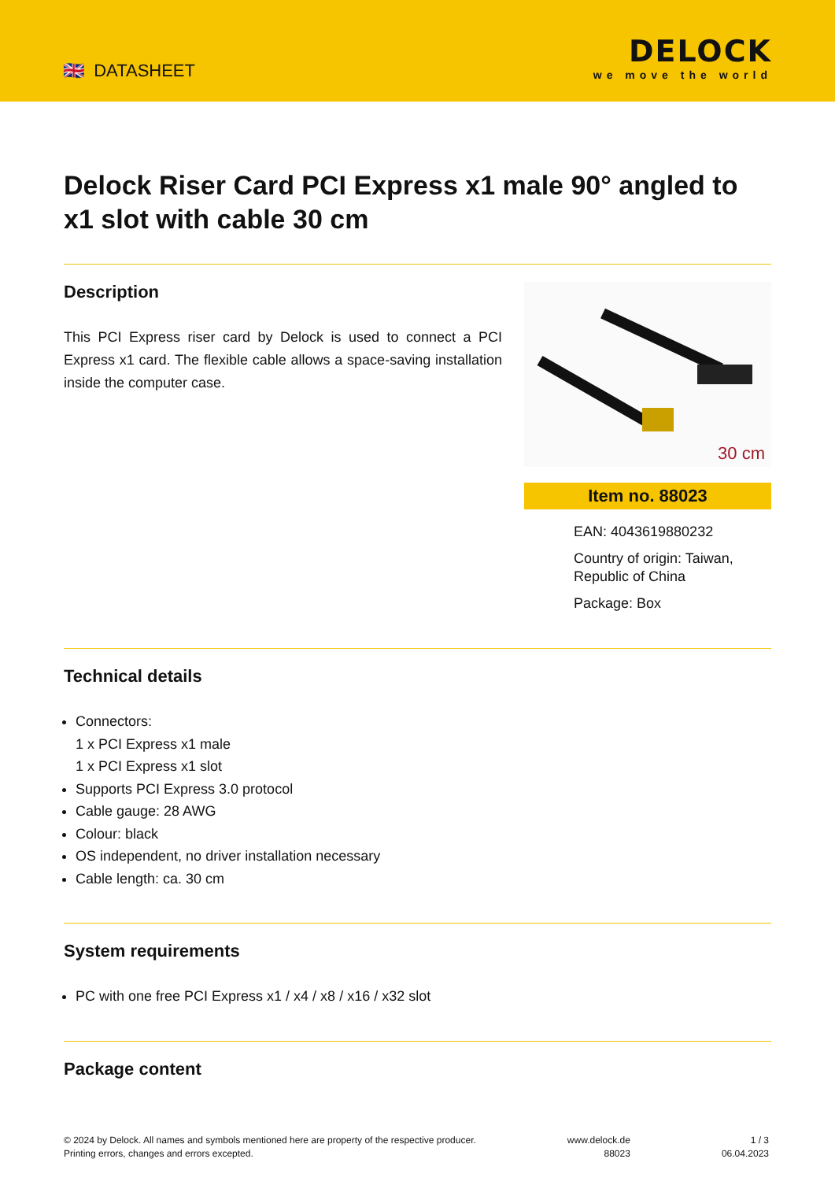🇬🇧 DATASHEET
DELOCK
we move the world
Delock Riser Card PCI Express x1 male 90° angled to x1 slot with cable 30 cm
Description
This PCI Express riser card by Delock is used to connect a PCI Express x1 card. The flexible cable allows a space-saving installation inside the computer case.
30 cm
Item no. 88023
EAN: 4043619880232
Country of origin: Taiwan, Republic of China
Package: Box
Technical details
Connectors:
1 x PCI Express x1 male
1 x PCI Express x1 slot
Supports PCI Express 3.0 protocol
Cable gauge: 28 AWG
Colour: black
OS independent, no driver installation necessary
Cable length: ca. 30 cm
System requirements
PC with one free PCI Express x1 / x4 / x8 / x16 / x32 slot
Package content
© 2024 by Delock. All names and symbols mentioned here are property of the respective producer.
Printing errors, changes and errors excepted.
www.delock.de
88023
1 / 3
06.04.2023